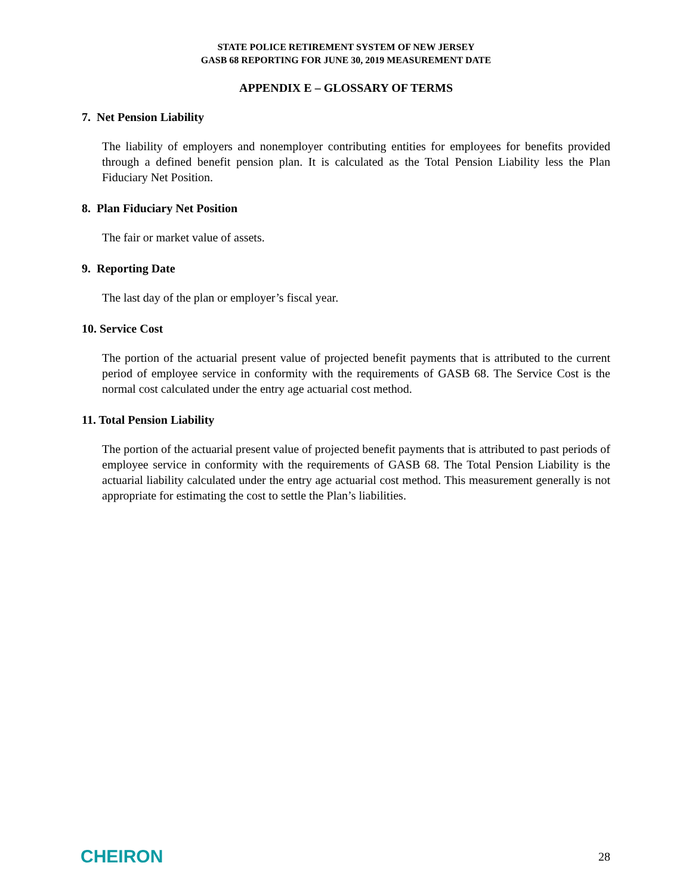STATE POLICE RETIREMENT SYSTEM OF NEW JERSEY
GASB 68 REPORTING FOR JUNE 30, 2019 MEASUREMENT DATE
APPENDIX E – GLOSSARY OF TERMS
7. Net Pension Liability
The liability of employers and nonemployer contributing entities for employees for benefits provided through a defined benefit pension plan. It is calculated as the Total Pension Liability less the Plan Fiduciary Net Position.
8. Plan Fiduciary Net Position
The fair or market value of assets.
9. Reporting Date
The last day of the plan or employer’s fiscal year.
10. Service Cost
The portion of the actuarial present value of projected benefit payments that is attributed to the current period of employee service in conformity with the requirements of GASB 68. The Service Cost is the normal cost calculated under the entry age actuarial cost method.
11. Total Pension Liability
The portion of the actuarial present value of projected benefit payments that is attributed to past periods of employee service in conformity with the requirements of GASB 68. The Total Pension Liability is the actuarial liability calculated under the entry age actuarial cost method. This measurement generally is not appropriate for estimating the cost to settle the Plan’s liabilities.
CHEIRON 28